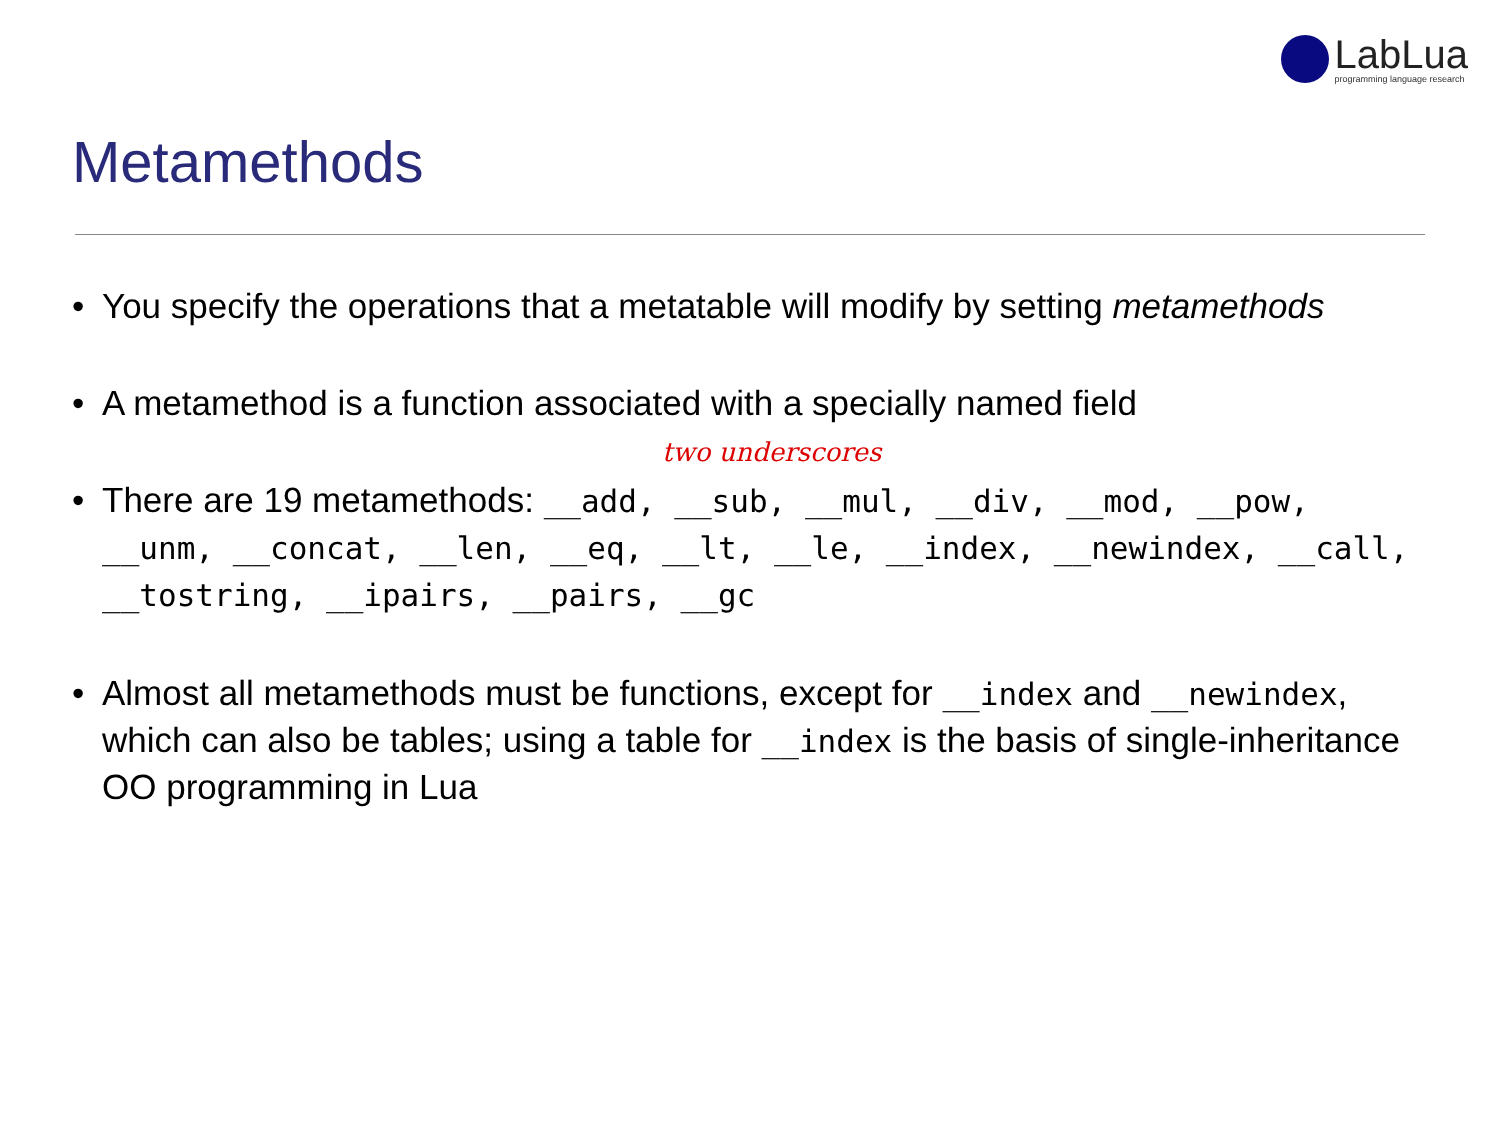LabLua
programming language research
Metamethods
• You specify the operations that a metatable will modify by setting metamethods
• A metamethod is a function associated with a specially named field
two underscores
• There are 19 metamethods: __add, __sub, __mul, __div, __mod, __pow, __unm, __concat, __len, __eq, __lt, __le, __index, __newindex, __call, __tostring, __ipairs, __pairs, __gc
• Almost all metamethods must be functions, except for __index and __newindex, which can also be tables; using a table for __index is the basis of single-inheritance OO programming in Lua